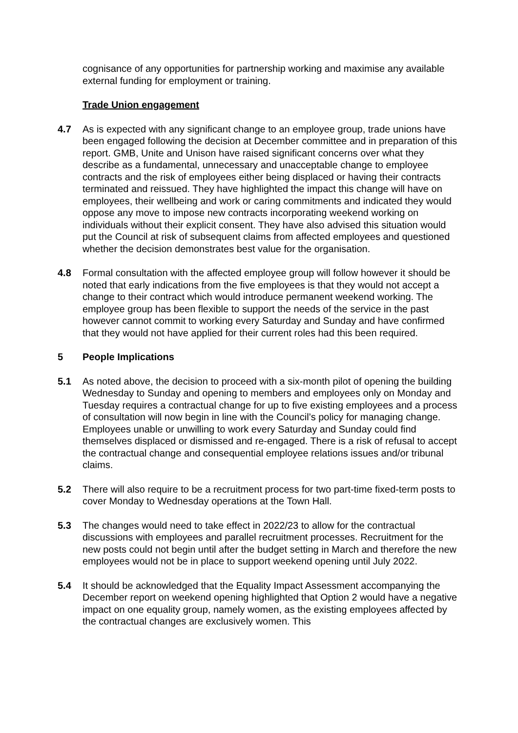cognisance of any opportunities for partnership working and maximise any available external funding for employment or training.
Trade Union engagement
4.7 As is expected with any significant change to an employee group, trade unions have been engaged following the decision at December committee and in preparation of this report. GMB, Unite and Unison have raised significant concerns over what they describe as a fundamental, unnecessary and unacceptable change to employee contracts and the risk of employees either being displaced or having their contracts terminated and reissued. They have highlighted the impact this change will have on employees, their wellbeing and work or caring commitments and indicated they would oppose any move to impose new contracts incorporating weekend working on individuals without their explicit consent. They have also advised this situation would put the Council at risk of subsequent claims from affected employees and questioned whether the decision demonstrates best value for the organisation.
4.8 Formal consultation with the affected employee group will follow however it should be noted that early indications from the five employees is that they would not accept a change to their contract which would introduce permanent weekend working. The employee group has been flexible to support the needs of the service in the past however cannot commit to working every Saturday and Sunday and have confirmed that they would not have applied for their current roles had this been required.
5 People Implications
5.1 As noted above, the decision to proceed with a six-month pilot of opening the building Wednesday to Sunday and opening to members and employees only on Monday and Tuesday requires a contractual change for up to five existing employees and a process of consultation will now begin in line with the Council’s policy for managing change. Employees unable or unwilling to work every Saturday and Sunday could find themselves displaced or dismissed and re-engaged. There is a risk of refusal to accept the contractual change and consequential employee relations issues and/or tribunal claims.
5.2 There will also require to be a recruitment process for two part-time fixed-term posts to cover Monday to Wednesday operations at the Town Hall.
5.3 The changes would need to take effect in 2022/23 to allow for the contractual discussions with employees and parallel recruitment processes. Recruitment for the new posts could not begin until after the budget setting in March and therefore the new employees would not be in place to support weekend opening until July 2022.
5.4 It should be acknowledged that the Equality Impact Assessment accompanying the December report on weekend opening highlighted that Option 2 would have a negative impact on one equality group, namely women, as the existing employees affected by the contractual changes are exclusively women. This